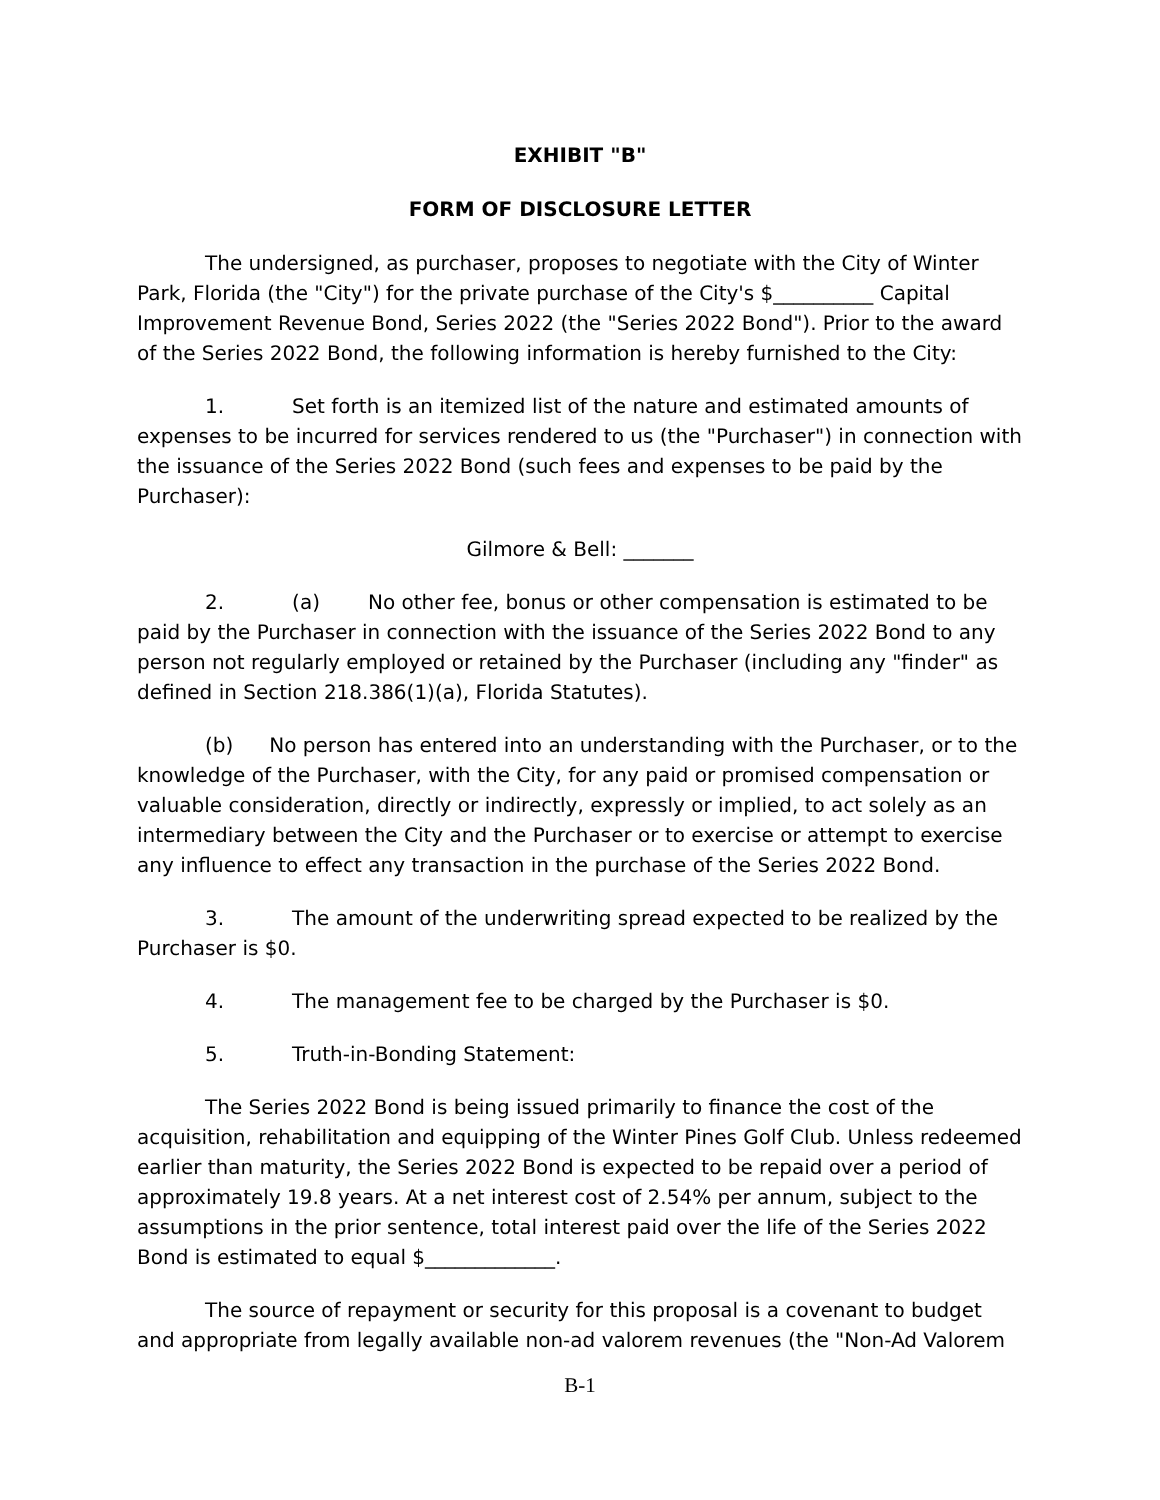EXHIBIT "B"
FORM OF DISCLOSURE LETTER
The undersigned, as purchaser, proposes to negotiate with the City of Winter Park, Florida (the "City") for the private purchase of the City's $__________ Capital Improvement Revenue Bond, Series 2022 (the "Series 2022 Bond"). Prior to the award of the Series 2022 Bond, the following information is hereby furnished to the City:
1. Set forth is an itemized list of the nature and estimated amounts of expenses to be incurred for services rendered to us (the "Purchaser") in connection with the issuance of the Series 2022 Bond (such fees and expenses to be paid by the Purchaser):
Gilmore & Bell: _______
2. (a) No other fee, bonus or other compensation is estimated to be paid by the Purchaser in connection with the issuance of the Series 2022 Bond to any person not regularly employed or retained by the Purchaser (including any "finder" as defined in Section 218.386(1)(a), Florida Statutes).
(b) No person has entered into an understanding with the Purchaser, or to the knowledge of the Purchaser, with the City, for any paid or promised compensation or valuable consideration, directly or indirectly, expressly or implied, to act solely as an intermediary between the City and the Purchaser or to exercise or attempt to exercise any influence to effect any transaction in the purchase of the Series 2022 Bond.
3. The amount of the underwriting spread expected to be realized by the Purchaser is $0.
4. The management fee to be charged by the Purchaser is $0.
5. Truth-in-Bonding Statement:
The Series 2022 Bond is being issued primarily to finance the cost of the acquisition, rehabilitation and equipping of the Winter Pines Golf Club. Unless redeemed earlier than maturity, the Series 2022 Bond is expected to be repaid over a period of approximately 19.8 years. At a net interest cost of 2.54% per annum, subject to the assumptions in the prior sentence, total interest paid over the life of the Series 2022 Bond is estimated to equal $_____________.
The source of repayment or security for this proposal is a covenant to budget and appropriate from legally available non-ad valorem revenues (the "Non-Ad Valorem
B-1